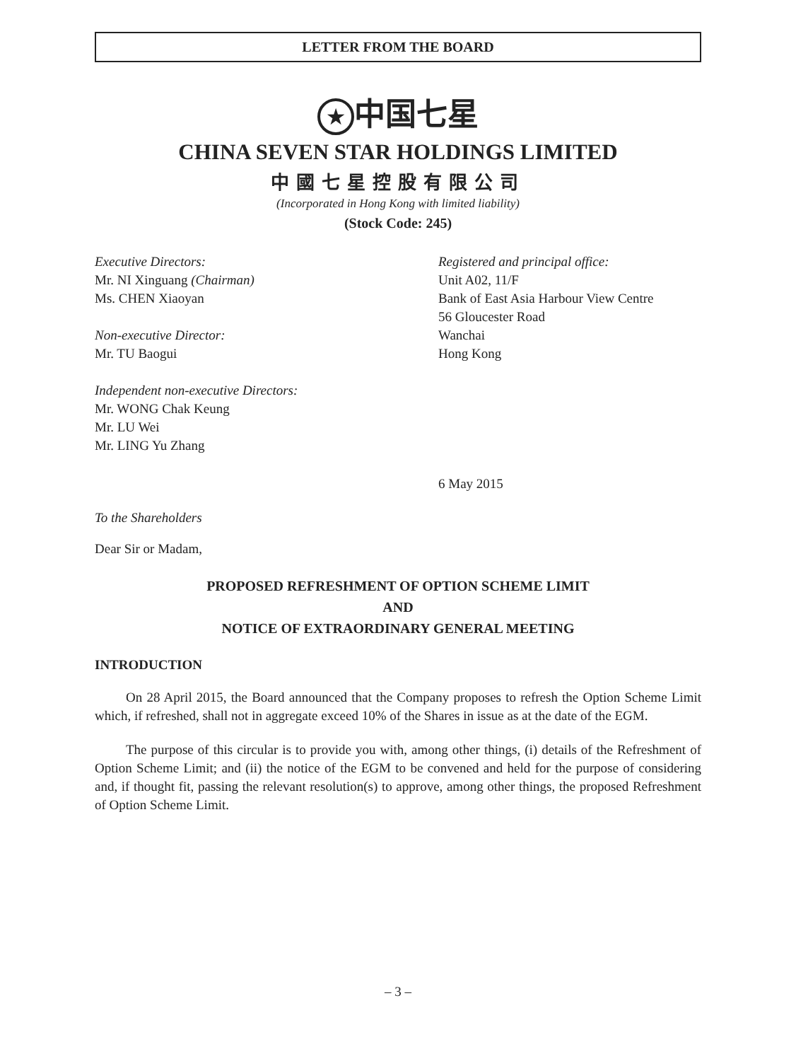LETTER FROM THE BOARD
★ 中国七星
CHINA SEVEN STAR HOLDINGS LIMITED
中國七星控股有限公司
(Incorporated in Hong Kong with limited liability)
(Stock Code: 245)
Executive Directors:
Mr. NI Xinguang (Chairman)
Ms. CHEN Xiaoyan
Non-executive Director:
Mr. TU Baogui
Independent non-executive Directors:
Mr. WONG Chak Keung
Mr. LU Wei
Mr. LING Yu Zhang
Registered and principal office:
Unit A02, 11/F
Bank of East Asia Harbour View Centre
56 Gloucester Road
Wanchai
Hong Kong
6 May 2015
To the Shareholders
Dear Sir or Madam,
PROPOSED REFRESHMENT OF OPTION SCHEME LIMIT
AND
NOTICE OF EXTRAORDINARY GENERAL MEETING
INTRODUCTION
On 28 April 2015, the Board announced that the Company proposes to refresh the Option Scheme Limit which, if refreshed, shall not in aggregate exceed 10% of the Shares in issue as at the date of the EGM.
The purpose of this circular is to provide you with, among other things, (i) details of the Refreshment of Option Scheme Limit; and (ii) the notice of the EGM to be convened and held for the purpose of considering and, if thought fit, passing the relevant resolution(s) to approve, among other things, the proposed Refreshment of Option Scheme Limit.
– 3 –